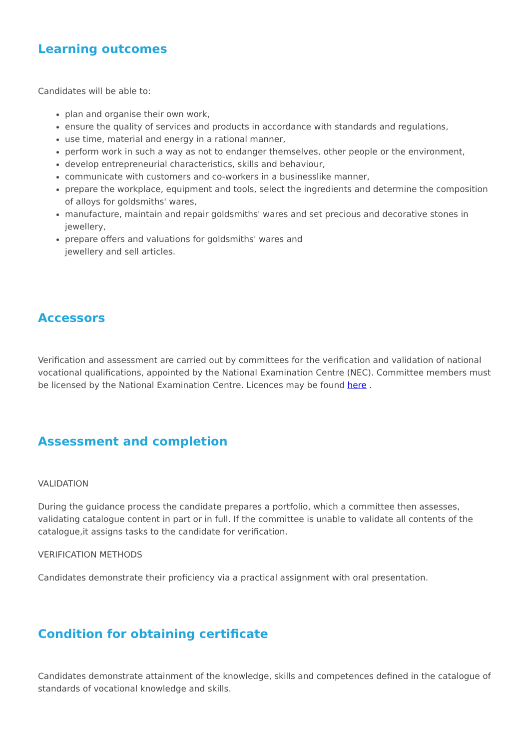Learning outcomes
Candidates will be able to:
plan and organise their own work,
ensure the quality of services and products in accordance with standards and regulations,
use time, material and energy in a rational manner,
perform work in such a way as not to endanger themselves, other people or the environment,
develop entrepreneurial characteristics, skills and behaviour,
communicate with customers and co-workers in a businesslike manner,
prepare the workplace, equipment and tools, select the ingredients and determine the composition of alloys for goldsmiths' wares,
manufacture, maintain and repair goldsmiths' wares and set precious and decorative stones in jewellery,
prepare offers and valuations for goldsmiths' wares and
jewellery and sell articles.
Accessors
Verification and assessment are carried out by committees for the verification and validation of national vocational qualifications, appointed by the National Examination Centre (NEC). Committee members must be licensed by the National Examination Centre. Licences may be found here .
Assessment and completion
VALIDATION
During the guidance process the candidate prepares a portfolio, which a committee then assesses, validating catalogue content in part or in full. If the committee is unable to validate all contents of the catalogue,it assigns tasks to the candidate for verification.
VERIFICATION METHODS
Candidates demonstrate their proficiency via a practical assignment with oral presentation.
Condition for obtaining certificate
Candidates demonstrate attainment of the knowledge, skills and competences defined in the catalogue of standards of vocational knowledge and skills.